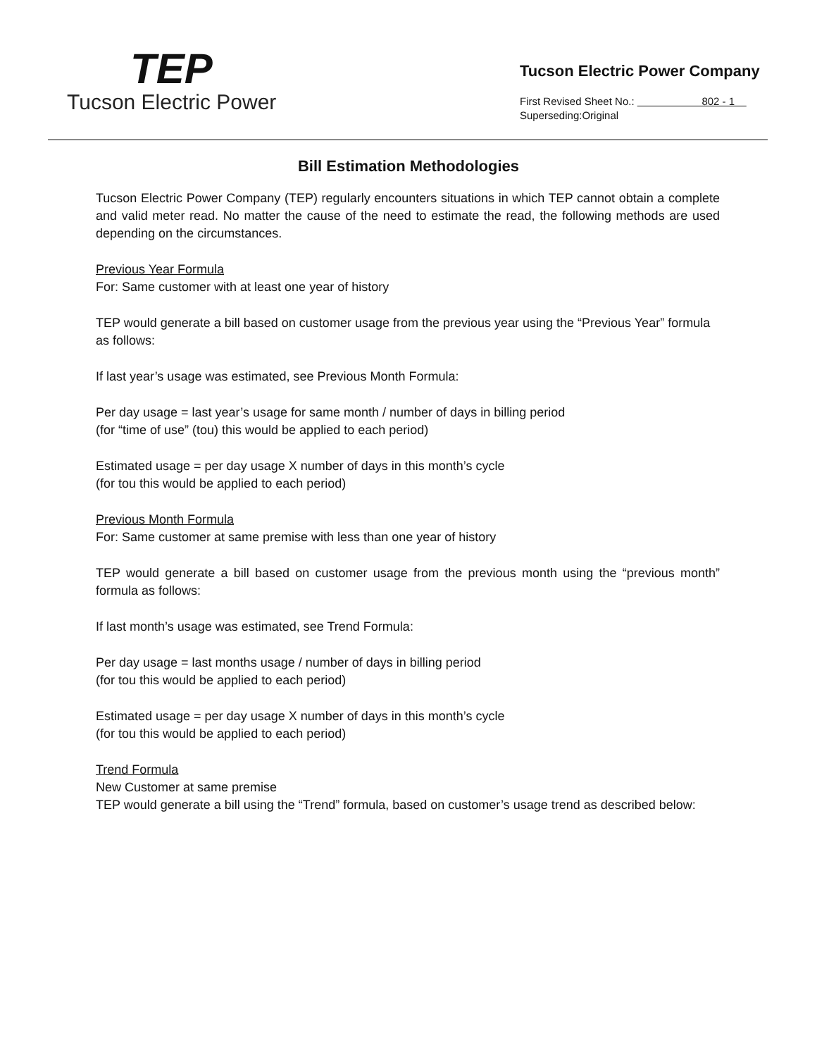TEP
Tucson Electric Power
Tucson Electric Power Company
First Revised Sheet No.: 802 - 1
Superseding:Original
Bill Estimation Methodologies
Tucson Electric Power Company (TEP) regularly encounters situations in which TEP cannot obtain a complete and valid meter read. No matter the cause of the need to estimate the read, the following methods are used depending on the circumstances.
Previous Year Formula
For: Same customer with at least one year of history
TEP would generate a bill based on customer usage from the previous year using the “Previous Year” formula as follows:
If last year’s usage was estimated, see Previous Month Formula:
Per day usage = last year’s usage for same month / number of days in billing period
(for “time of use” (tou) this would be applied to each period)
Estimated usage = per day usage X number of days in this month’s cycle
(for tou this would be applied to each period)
Previous Month Formula
For: Same customer at same premise with less than one year of history
TEP would generate a bill based on customer usage from the previous month using the “previous month” formula as follows:
If last month’s usage was estimated, see Trend Formula:
Per day usage = last months usage / number of days in billing period
(for tou this would be applied to each period)
Estimated usage = per day usage X number of days in this month’s cycle
(for tou this would be applied to each period)
Trend Formula
New Customer at same premise
TEP would generate a bill using the “Trend” formula, based on customer’s usage trend as described below: